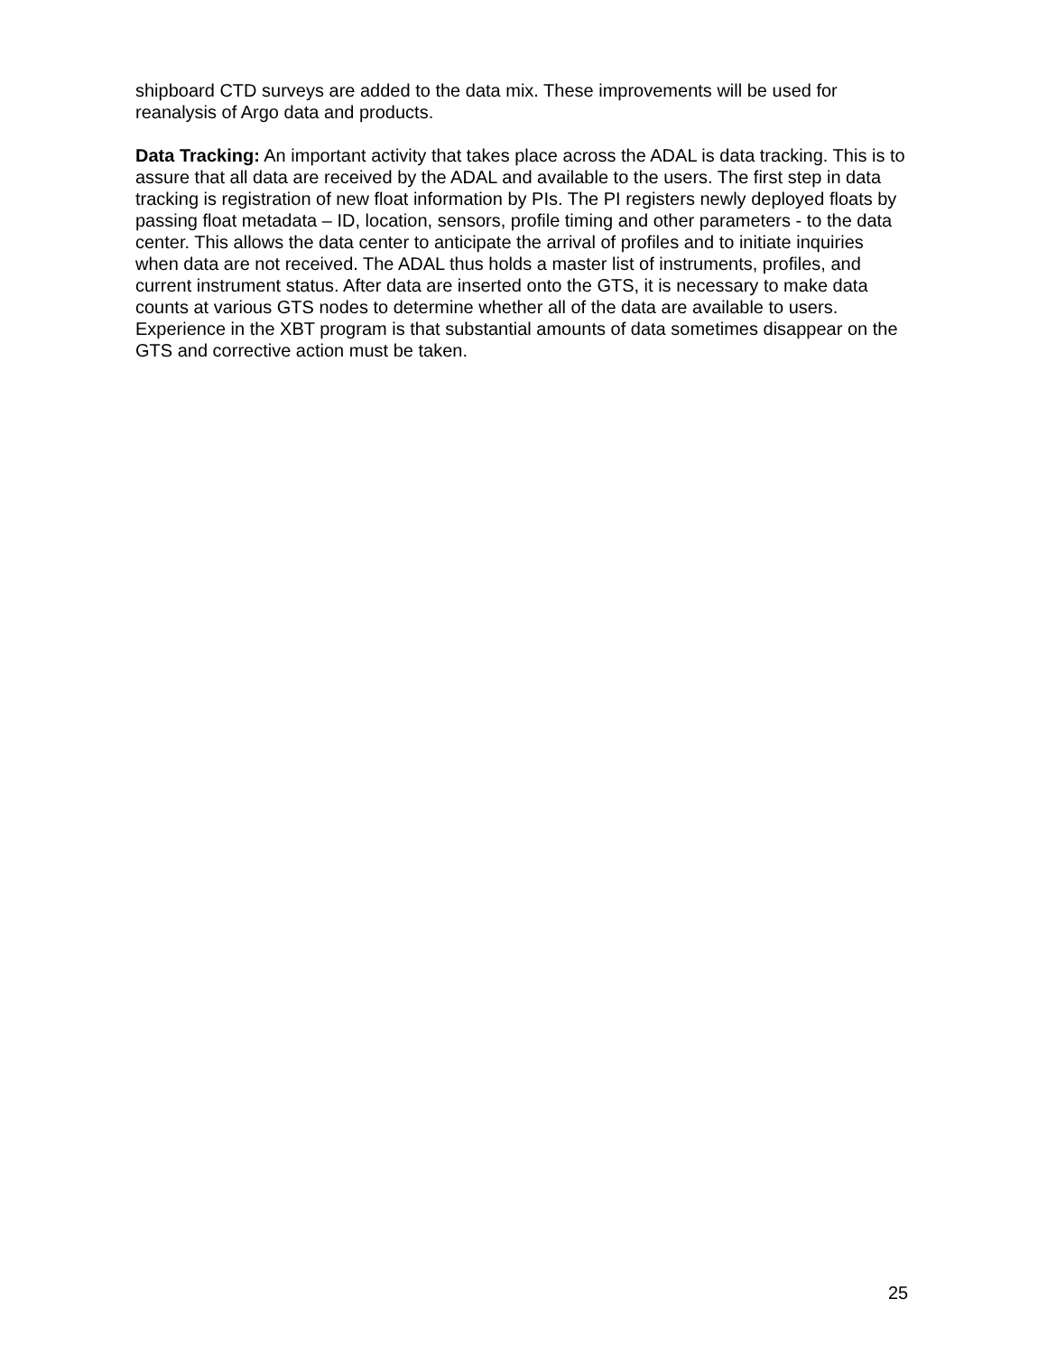shipboard CTD surveys are added to the data mix. These improvements will be used for reanalysis of Argo data and products.
Data Tracking: An important activity that takes place across the ADAL is data tracking. This is to assure that all data are received by the ADAL and available to the users. The first step in data tracking is registration of new float information by PIs. The PI registers newly deployed floats by passing float metadata – ID, location, sensors, profile timing and other parameters - to the data center. This allows the data center to anticipate the arrival of profiles and to initiate inquiries when data are not received. The ADAL thus holds a master list of instruments, profiles, and current instrument status. After data are inserted onto the GTS, it is necessary to make data counts at various GTS nodes to determine whether all of the data are available to users. Experience in the XBT program is that substantial amounts of data sometimes disappear on the GTS and corrective action must be taken.
25